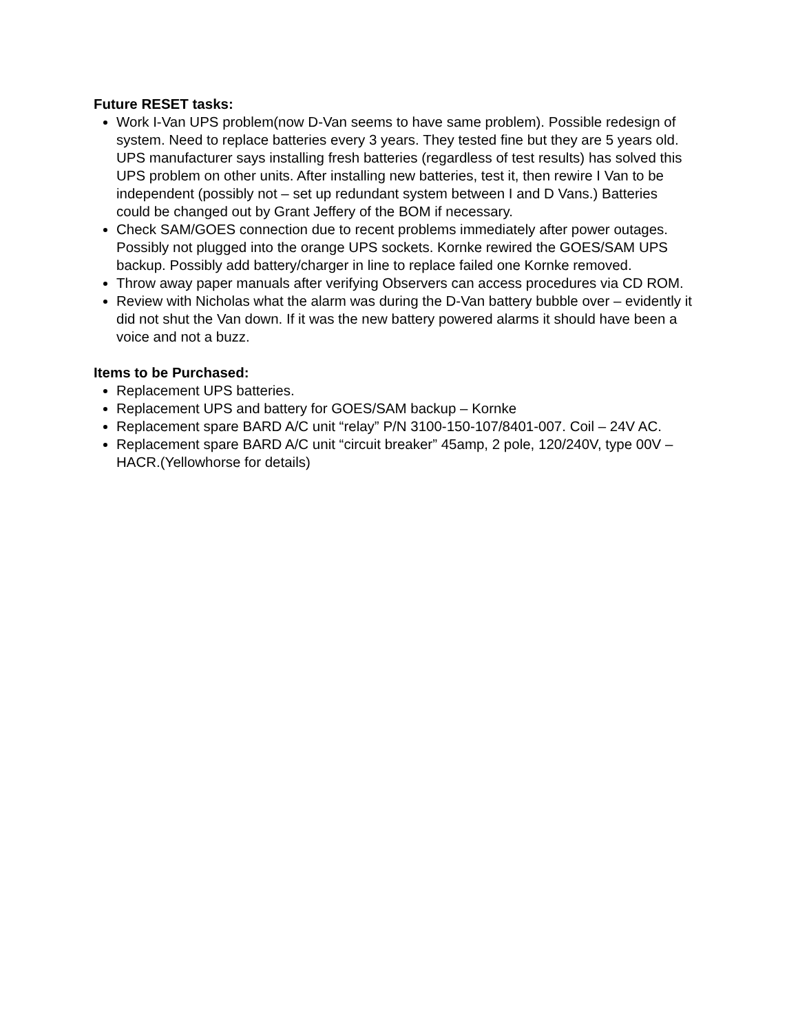Future RESET tasks:
Work I-Van UPS problem(now D-Van seems to have same problem). Possible redesign of system. Need to replace batteries every 3 years. They tested fine but they are 5 years old. UPS manufacturer says installing fresh batteries (regardless of test results) has solved this UPS problem on other units. After installing new batteries, test it, then rewire I Van to be independent (possibly not – set up redundant system between I and D Vans.) Batteries could be changed out by Grant Jeffery of the BOM if necessary.
Check SAM/GOES connection due to recent problems immediately after power outages. Possibly not plugged into the orange UPS sockets. Kornke rewired the GOES/SAM UPS backup. Possibly add battery/charger in line to replace failed one Kornke removed.
Throw away paper manuals after verifying Observers can access procedures via CD ROM.
Review with Nicholas what the alarm was during the D-Van battery bubble over – evidently it did not shut the Van down. If it was the new battery powered alarms it should have been a voice and not a buzz.
Items to be Purchased:
Replacement UPS batteries.
Replacement UPS and battery for GOES/SAM backup – Kornke
Replacement spare BARD A/C unit “relay” P/N 3100-150-107/8401-007. Coil – 24V AC.
Replacement spare BARD A/C unit “circuit breaker” 45amp, 2 pole, 120/240V, type 00V – HACR.(Yellowhorse for details)